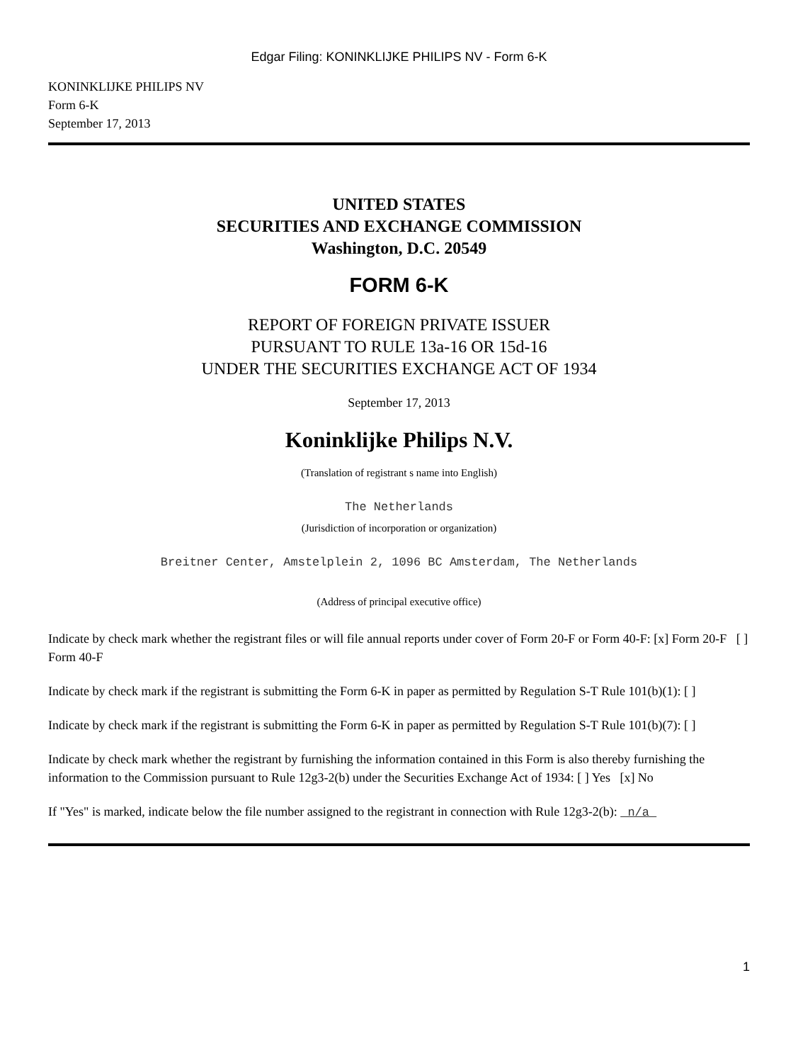Edgar Filing: KONINKLIJKE PHILIPS NV - Form 6-K
KONINKLIJKE PHILIPS NV
Form 6-K
September 17, 2013
UNITED STATES
SECURITIES AND EXCHANGE COMMISSION
Washington, D.C. 20549
FORM 6-K
REPORT OF FOREIGN PRIVATE ISSUER
PURSUANT TO RULE 13a-16 OR 15d-16
UNDER THE SECURITIES EXCHANGE ACT OF 1934
September 17, 2013
Koninklijke Philips N.V.
(Translation of registrant s name into English)
The Netherlands
(Jurisdiction of incorporation or organization)
Breitner Center, Amstelplein 2, 1096 BC Amsterdam, The Netherlands
(Address of principal executive office)
Indicate by check mark whether the registrant files or will file annual reports under cover of Form 20-F or Form 40-F: [x] Form 20-F [ ] Form 40-F
Indicate by check mark if the registrant is submitting the Form 6-K in paper as permitted by Regulation S-T Rule 101(b)(1): [ ]
Indicate by check mark if the registrant is submitting the Form 6-K in paper as permitted by Regulation S-T Rule 101(b)(7): [ ]
Indicate by check mark whether the registrant by furnishing the information contained in this Form is also thereby furnishing the information to the Commission pursuant to Rule 12g3-2(b) under the Securities Exchange Act of 1934: [ ] Yes [x] No
If "Yes" is marked, indicate below the file number assigned to the registrant in connection with Rule 12g3-2(b): n/a
1